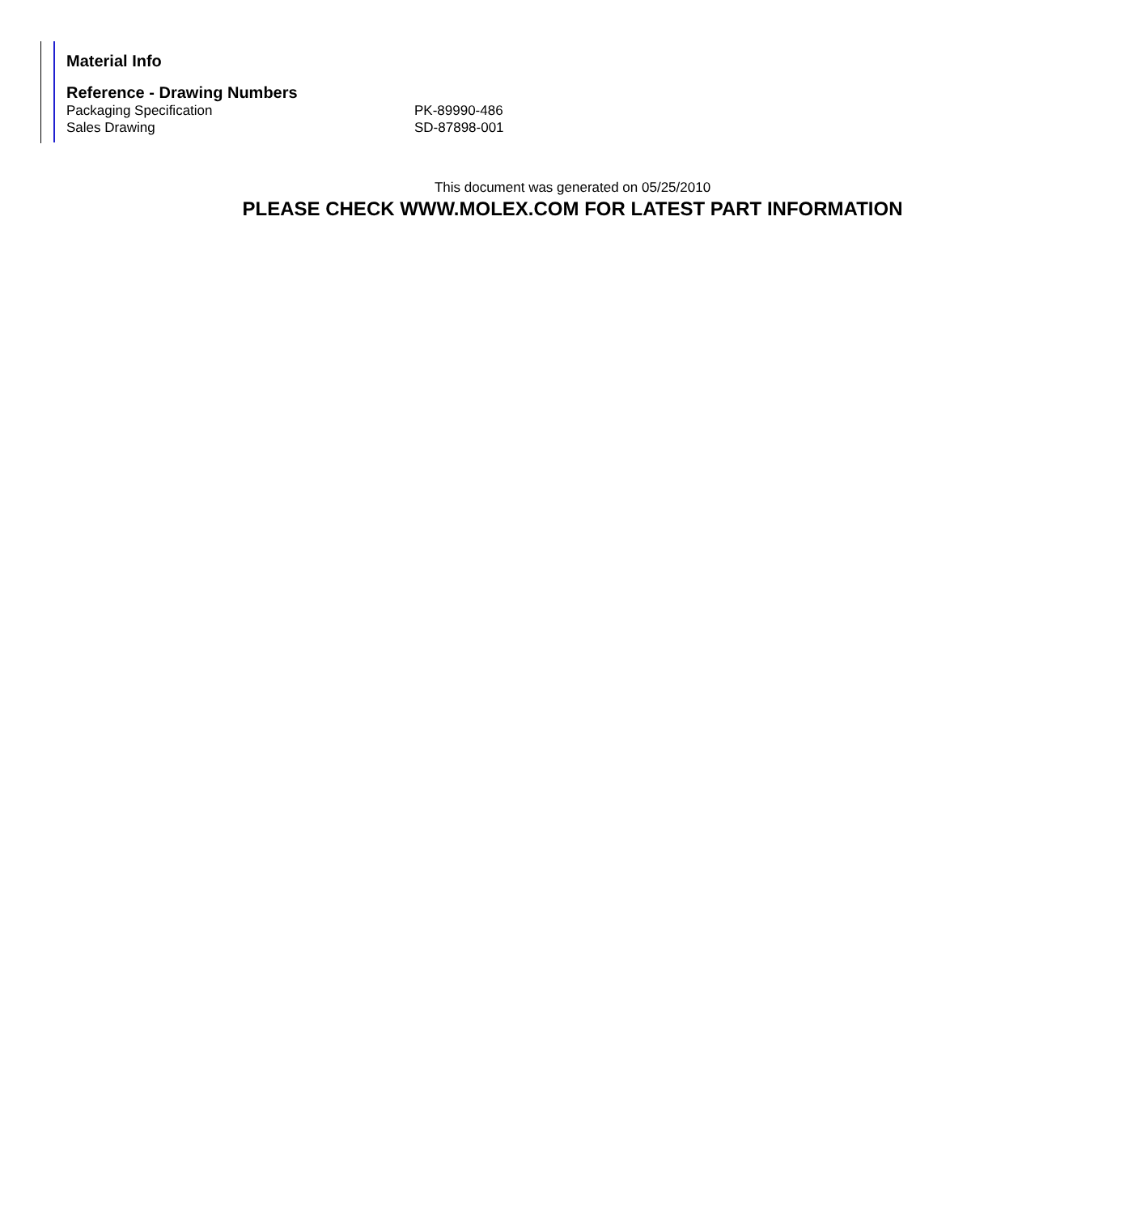Material Info
Reference - Drawing Numbers
| Packaging Specification | PK-89990-486 |
| Sales Drawing | SD-87898-001 |
This document was generated on 05/25/2010
PLEASE CHECK WWW.MOLEX.COM FOR LATEST PART INFORMATION